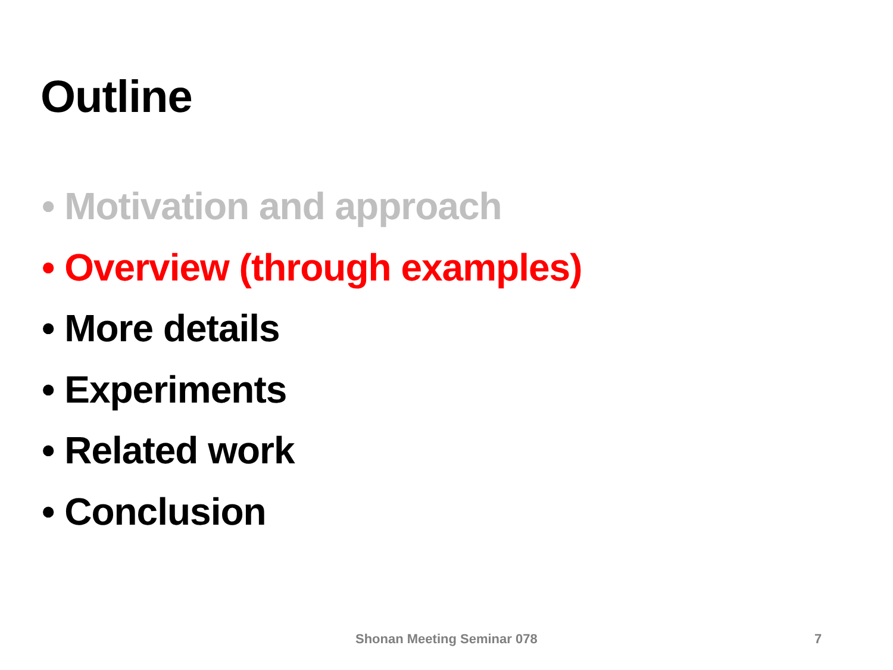Outline
• Motivation and approach
• Overview (through examples)
• More details
• Experiments
• Related work
• Conclusion
Shonan Meeting Seminar 078 7